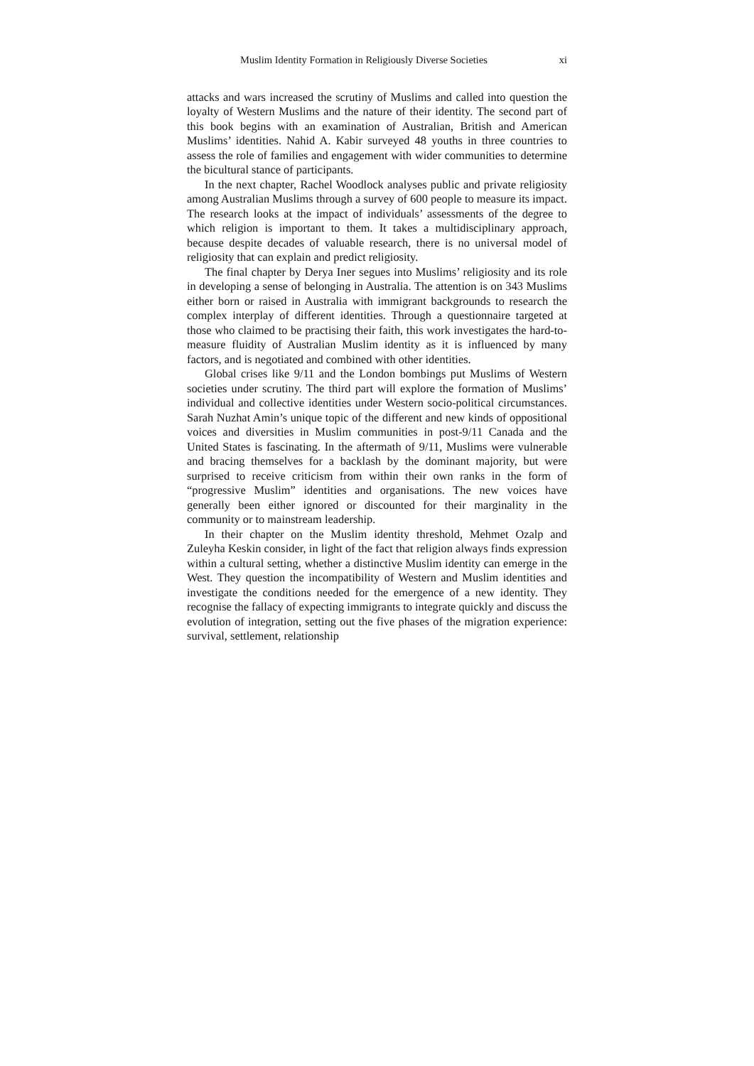Muslim Identity Formation in Religiously Diverse Societies xi
attacks and wars increased the scrutiny of Muslims and called into question the loyalty of Western Muslims and the nature of their identity. The second part of this book begins with an examination of Australian, British and American Muslims’ identities. Nahid A. Kabir surveyed 48 youths in three countries to assess the role of families and engagement with wider communities to determine the bicultural stance of participants.
In the next chapter, Rachel Woodlock analyses public and private religiosity among Australian Muslims through a survey of 600 people to measure its impact. The research looks at the impact of individuals’ assessments of the degree to which religion is important to them. It takes a multidisciplinary approach, because despite decades of valuable research, there is no universal model of religiosity that can explain and predict religiosity.
The final chapter by Derya Iner segues into Muslims’ religiosity and its role in developing a sense of belonging in Australia. The attention is on 343 Muslims either born or raised in Australia with immigrant backgrounds to research the complex interplay of different identities. Through a questionnaire targeted at those who claimed to be practising their faith, this work investigates the hard-to-measure fluidity of Australian Muslim identity as it is influenced by many factors, and is negotiated and combined with other identities.
Global crises like 9/11 and the London bombings put Muslims of Western societies under scrutiny. The third part will explore the formation of Muslims’ individual and collective identities under Western socio-political circumstances. Sarah Nuzhat Amin’s unique topic of the different and new kinds of oppositional voices and diversities in Muslim communities in post-9/11 Canada and the United States is fascinating. In the aftermath of 9/11, Muslims were vulnerable and bracing themselves for a backlash by the dominant majority, but were surprised to receive criticism from within their own ranks in the form of “progressive Muslim” identities and organisations. The new voices have generally been either ignored or discounted for their marginality in the community or to mainstream leadership.
In their chapter on the Muslim identity threshold, Mehmet Ozalp and Zuleyha Keskin consider, in light of the fact that religion always finds expression within a cultural setting, whether a distinctive Muslim identity can emerge in the West. They question the incompatibility of Western and Muslim identities and investigate the conditions needed for the emergence of a new identity. They recognise the fallacy of expecting immigrants to integrate quickly and discuss the evolution of integration, setting out the five phases of the migration experience: survival, settlement, relationship